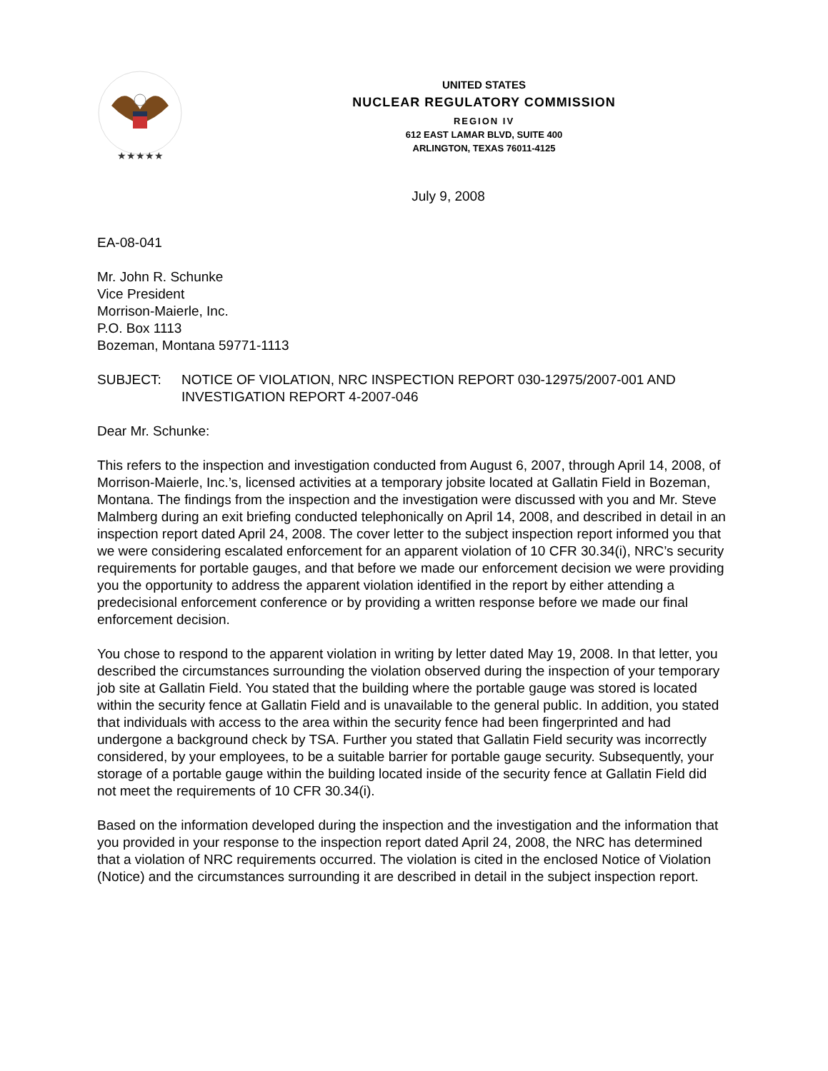★★★★★
UNITED STATES
NUCLEAR REGULATORY COMMISSION
REGION IV
612 EAST LAMAR BLVD, SUITE 400
ARLINGTON, TEXAS 76011-4125
July 9, 2008
EA-08-041
Mr. John R. Schunke
Vice President
Morrison-Maierle, Inc.
P.O. Box 1113
Bozeman, Montana 59771-1113
SUBJECT: NOTICE OF VIOLATION, NRC INSPECTION REPORT 030-12975/2007-001 AND INVESTIGATION REPORT 4-2007-046
Dear Mr. Schunke:
This refers to the inspection and investigation conducted from August 6, 2007, through April 14, 2008, of Morrison-Maierle, Inc.’s, licensed activities at a temporary jobsite located at Gallatin Field in Bozeman, Montana. The findings from the inspection and the investigation were discussed with you and Mr. Steve Malmberg during an exit briefing conducted telephonically on April 14, 2008, and described in detail in an inspection report dated April 24, 2008. The cover letter to the subject inspection report informed you that we were considering escalated enforcement for an apparent violation of 10 CFR 30.34(i), NRC’s security requirements for portable gauges, and that before we made our enforcement decision we were providing you the opportunity to address the apparent violation identified in the report by either attending a predecisional enforcement conference or by providing a written response before we made our final enforcement decision.
You chose to respond to the apparent violation in writing by letter dated May 19, 2008. In that letter, you described the circumstances surrounding the violation observed during the inspection of your temporary job site at Gallatin Field. You stated that the building where the portable gauge was stored is located within the security fence at Gallatin Field and is unavailable to the general public. In addition, you stated that individuals with access to the area within the security fence had been fingerprinted and had undergone a background check by TSA. Further you stated that Gallatin Field security was incorrectly considered, by your employees, to be a suitable barrier for portable gauge security. Subsequently, your storage of a portable gauge within the building located inside of the security fence at Gallatin Field did not meet the requirements of 10 CFR 30.34(i).
Based on the information developed during the inspection and the investigation and the information that you provided in your response to the inspection report dated April 24, 2008, the NRC has determined that a violation of NRC requirements occurred. The violation is cited in the enclosed Notice of Violation (Notice) and the circumstances surrounding it are described in detail in the subject inspection report.